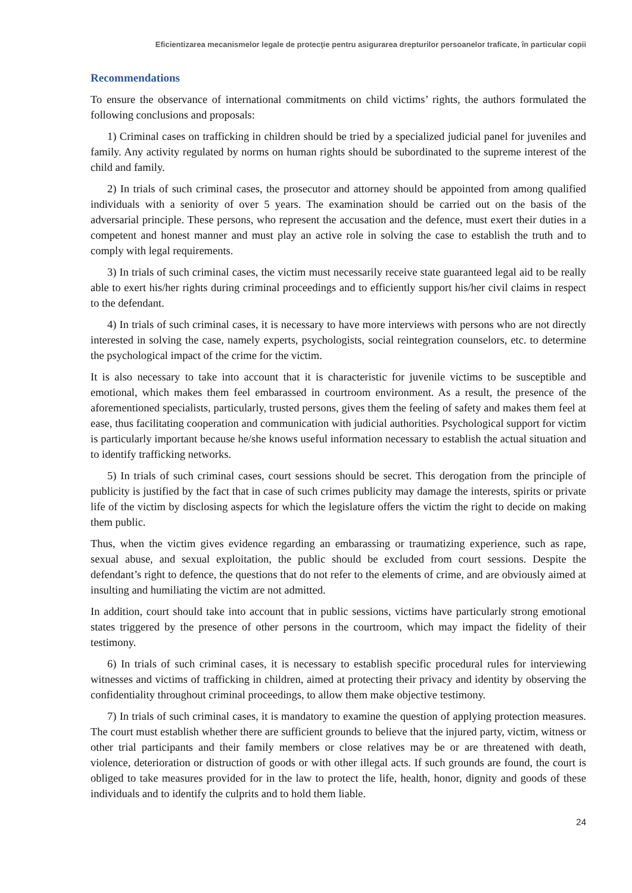Eficientizarea mecanismelor legale de protecţie pentru asigurarea drepturilor persoanelor traficate, în particular copii
Recommendations
To ensure the observance of international commitments on child victims’ rights, the authors formulated the following conclusions and proposals:
1) Criminal cases on trafficking in children should be tried by a specialized judicial panel for juveniles and family. Any activity regulated by norms on human rights should be subordinated to the supreme interest of the child and family.
2) In trials of such criminal cases, the prosecutor and attorney should be appointed from among qualified individuals with a seniority of over 5 years. The examination should be carried out on the basis of the adversarial principle. These persons, who represent the accusation and the defence, must exert their duties in a competent and honest manner and must play an active role in solving the case to establish the truth and to comply with legal requirements.
3) In trials of such criminal cases, the victim must necessarily receive state guaranteed legal aid to be really able to exert his/her rights during criminal proceedings and to efficiently support his/her civil claims in respect to the defendant.
4) In trials of such criminal cases, it is necessary to have more interviews with persons who are not directly interested in solving the case, namely experts, psychologists, social reintegration counselors, etc. to determine the psychological impact of the crime for the victim.
It is also necessary to take into account that it is characteristic for juvenile victims to be susceptible and emotional, which makes them feel embarassed in courtroom environment. As a result, the presence of the aforementioned specialists, particularly, trusted persons, gives them the feeling of safety and makes them feel at ease, thus facilitating cooperation and communication with judicial authorities. Psychological support for victim is particularly important because he/she knows useful information necessary to establish the actual situation and to identify trafficking networks.
5) In trials of such criminal cases, court sessions should be secret. This derogation from the principle of publicity is justified by the fact that in case of such crimes publicity may damage the interests, spirits or private life of the victim by disclosing aspects for which the legislature offers the victim the right to decide on making them public.
Thus, when the victim gives evidence regarding an embarassing or traumatizing experience, such as rape, sexual abuse, and sexual exploitation, the public should be excluded from court sessions. Despite the defendant’s right to defence, the questions that do not refer to the elements of crime, and are obviously aimed at insulting and humiliating the victim are not admitted.
In addition, court should take into account that in public sessions, victims have particularly strong emotional states triggered by the presence of other persons in the courtroom, which may impact the fidelity of their testimony.
6) In trials of such criminal cases, it is necessary to establish specific procedural rules for interviewing witnesses and victims of trafficking in children, aimed at protecting their privacy and identity by observing the confidentiality throughout criminal proceedings, to allow them make objective testimony.
7) In trials of such criminal cases, it is mandatory to examine the question of applying protection measures. The court must establish whether there are sufficient grounds to believe that the injured party, victim, witness or other trial participants and their family members or close relatives may be or are threatened with death, violence, deterioration or distruction of goods or with other illegal acts. If such grounds are found, the court is obliged to take measures provided for in the law to protect the life, health, honor, dignity and goods of these individuals and to identify the culprits and to hold them liable.
24